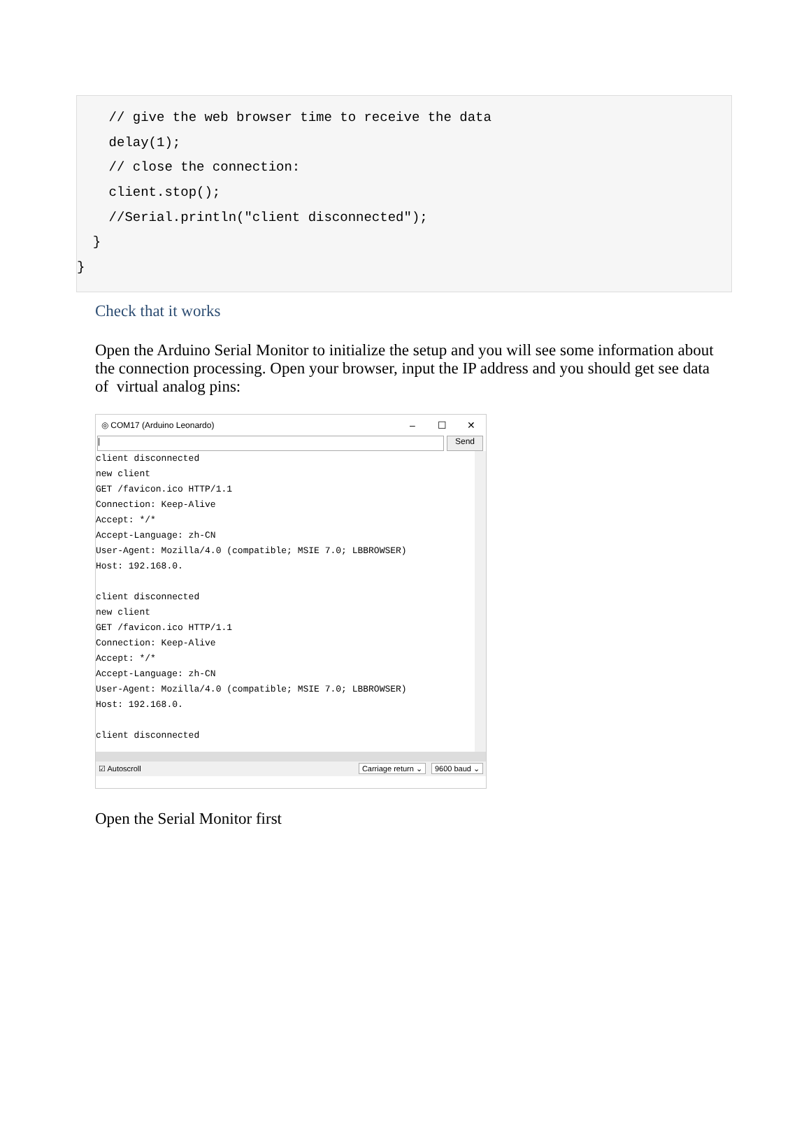// give the web browser time to receive the data
delay(1);
// close the connection:
client.stop();
//Serial.println("client disconnected");
}
}
Check that it works
Open the Arduino Serial Monitor to initialize the setup and you will see some information about the connection processing. Open your browser, input the IP address and you should get see data of virtual analog pins:
◎ COM17 (Arduino Leonardo) – ☐ ✕
| Send
client disconnected
new client
GET /favicon.ico HTTP/1.1
Connection: Keep-Alive
Accept: */*
Accept-Language: zh-CN
User-Agent: Mozilla/4.0 (compatible; MSIE 7.0; LBBROWSER)
Host: 192.168.0.
client disconnected
new client
GET /favicon.ico HTTP/1.1
Connection: Keep-Alive
Accept: */*
Accept-Language: zh-CN
User-Agent: Mozilla/4.0 (compatible; MSIE 7.0; LBBROWSER)
Host: 192.168.0.
client disconnected
☑ Autoscroll Carriage return ⌄ 9600 baud ⌄
Open the Serial Monitor first